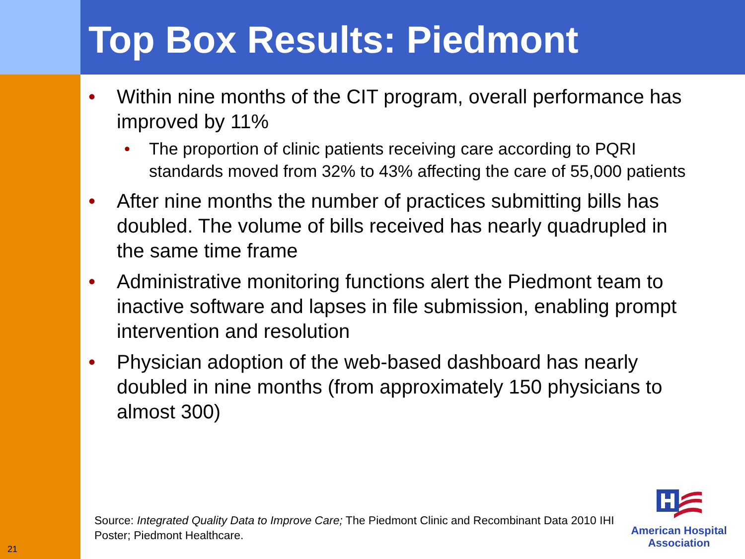Top Box Results: Piedmont
• Within nine months of the CIT program, overall performance has improved by 11%
• The proportion of clinic patients receiving care according to PQRI standards moved from 32% to 43% affecting the care of 55,000 patients
• After nine months the number of practices submitting bills has doubled. The volume of bills received has nearly quadrupled in the same time frame
• Administrative monitoring functions alert the Piedmont team to inactive software and lapses in file submission, enabling prompt intervention and resolution
• Physician adoption of the web-based dashboard has nearly doubled in nine months (from approximately 150 physicians to almost 300)
Source: Integrated Quality Data to Improve Care; The Piedmont Clinic and Recombinant Data 2010 IHI Poster; Piedmont Healthcare.
21
American Hospital
Association